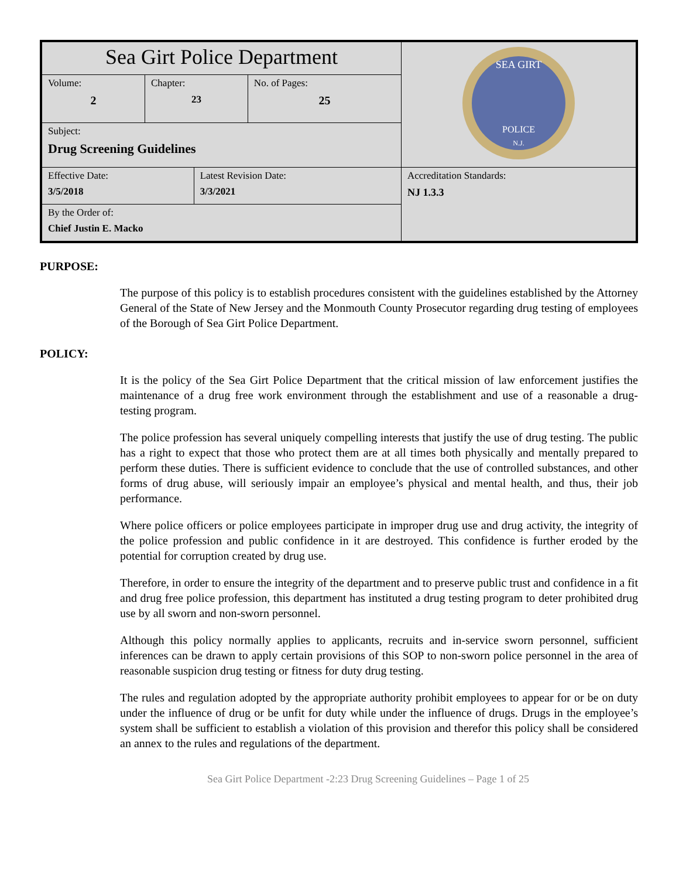| Sea Girt Police Department | | | | SEA GIRT POLICE N.J. |
| Volume: 2 | Chapter: 23 | | No. of Pages: 25 | |
| Subject: Drug Screening Guidelines | | | | |
| Effective Date: 3/5/2018 | | Latest Revision Date: 3/3/2021 | | Accreditation Standards: NJ 1.3.3 |
| By the Order of: Chief Justin E. Macko | | | | |
PURPOSE:
The purpose of this policy is to establish procedures consistent with the guidelines established by the Attorney General of the State of New Jersey and the Monmouth County Prosecutor regarding drug testing of employees of the Borough of Sea Girt Police Department.
POLICY:
It is the policy of the Sea Girt Police Department that the critical mission of law enforcement justifies the maintenance of a drug free work environment through the establishment and use of a reasonable a drug-testing program.
The police profession has several uniquely compelling interests that justify the use of drug testing. The public has a right to expect that those who protect them are at all times both physically and mentally prepared to perform these duties. There is sufficient evidence to conclude that the use of controlled substances, and other forms of drug abuse, will seriously impair an employee’s physical and mental health, and thus, their job performance.
Where police officers or police employees participate in improper drug use and drug activity, the integrity of the police profession and public confidence in it are destroyed. This confidence is further eroded by the potential for corruption created by drug use.
Therefore, in order to ensure the integrity of the department and to preserve public trust and confidence in a fit and drug free police profession, this department has instituted a drug testing program to deter prohibited drug use by all sworn and non-sworn personnel.
Although this policy normally applies to applicants, recruits and in-service sworn personnel, sufficient inferences can be drawn to apply certain provisions of this SOP to non-sworn police personnel in the area of reasonable suspicion drug testing or fitness for duty drug testing.
The rules and regulation adopted by the appropriate authority prohibit employees to appear for or be on duty under the influence of drug or be unfit for duty while under the influence of drugs. Drugs in the employee’s system shall be sufficient to establish a violation of this provision and therefor this policy shall be considered an annex to the rules and regulations of the department.
Sea Girt Police Department -2:23 Drug Screening Guidelines – Page 1 of 25